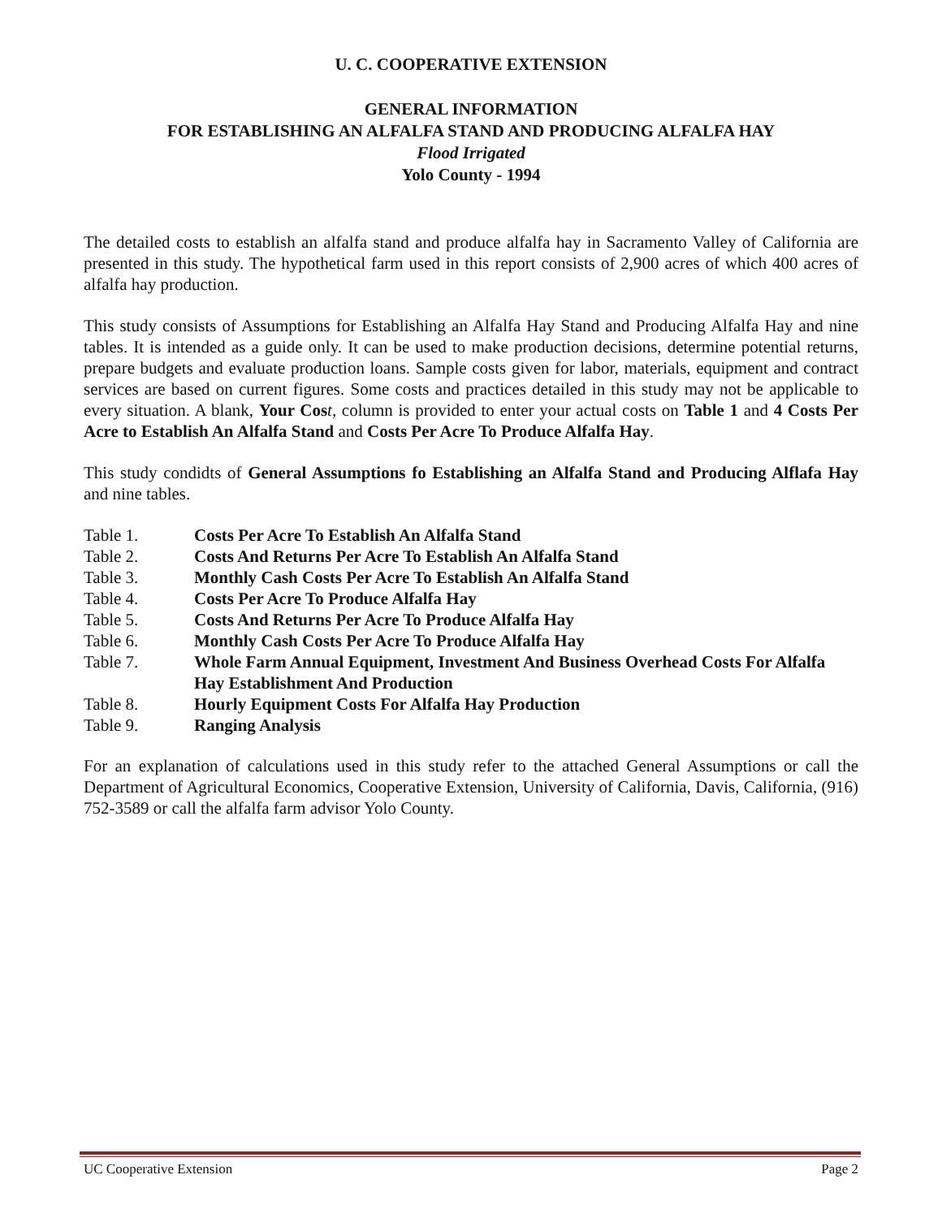U. C. COOPERATIVE EXTENSION
GENERAL INFORMATION
FOR ESTABLISHING AN ALFALFA STAND AND PRODUCING ALFALFA HAY
Flood Irrigated
Yolo County - 1994
The detailed costs to establish an alfalfa stand and produce alfalfa hay in Sacramento Valley of California are presented in this study. The hypothetical farm used in this report consists of 2,900 acres of which 400 acres of alfalfa hay production.
This study consists of Assumptions for Establishing an Alfalfa Hay Stand and Producing Alfalfa Hay and nine tables. It is intended as a guide only. It can be used to make production decisions, determine potential returns, prepare budgets and evaluate production loans. Sample costs given for labor, materials, equipment and contract services are based on current figures. Some costs and practices detailed in this study may not be applicable to every situation. A blank, Your Cos t, column is provided to enter your actual costs on Table 1 and 4 Costs Per Acre to Establish An Alfalfa Stand and Costs Per Acre To Produce Alfalfa Hay.
This study condidts of General Assumptions fo Establishing an Alfalfa Stand and Producing Alflafa Hay and nine tables.
| Table 1. | Costs Per Acre To Establish An Alfalfa Stand |
| Table 2. | Costs And Returns Per Acre To Establish An Alfalfa Stand |
| Table 3. | Monthly Cash Costs Per Acre To Establish An Alfalfa Stand |
| Table 4. | Costs Per Acre To Produce Alfalfa Hay |
| Table 5. | Costs And Returns Per Acre To Produce Alfalfa Hay |
| Table 6. | Monthly Cash Costs Per Acre To Produce Alfalfa Hay |
| Table 7. | Whole Farm Annual Equipment, Investment And Business Overhead Costs For Alfalfa Hay Establishment And Production |
| Table 8. | Hourly Equipment Costs For Alfalfa Hay Production |
| Table 9. | Ranging Analysis |
For an explanation of calculations used in this study refer to the attached General Assumptions or call the Department of Agricultural Economics, Cooperative Extension, University of California, Davis, California, (916) 752-3589 or call the alfalfa farm advisor Yolo County.
UC Cooperative Extension Page 2